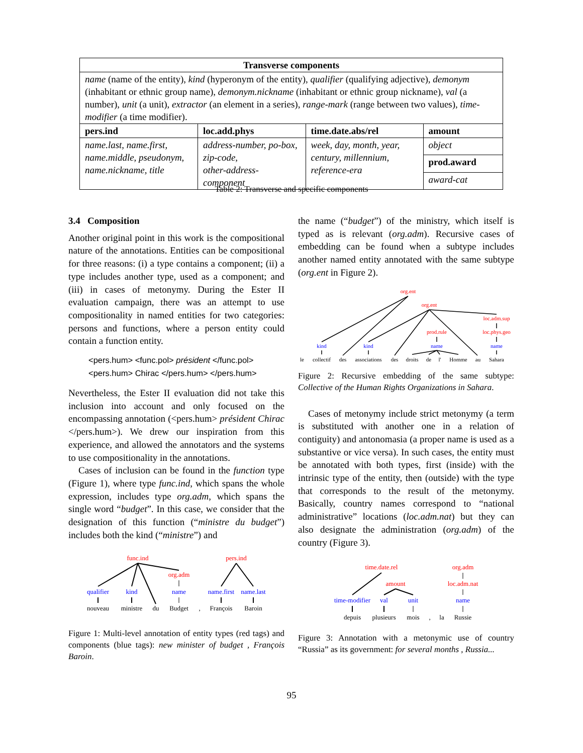| Transverse components | | | |
| --- | --- | --- | --- |
| name (name of the entity), kind (hyperonym of the entity), qualifier (qualifying adjective), demonym (inhabitant or ethnic group name), demonym.nickname (inhabitant or ethnic group nickname), val (a number), unit (a unit), extractor (an element in a series), range-mark (range between two values), time-modifier (a time modifier). | | | |
| pers.ind | loc.add.phys | time.date.abs/rel | amount |
| name.last, name.first, name.middle, pseudonym, name.nickname, title | address-number, po-box, zip-code, other-address-component | week, day, month, year, century, millennium, reference-era | object |
| | | | prod.award |
| | | | award-cat |
Table 2: Transverse and specific components
3.4 Composition
Another original point in this work is the compositional nature of the annotations. Entities can be compositional for three reasons: (i) a type contains a component; (ii) a type includes another type, used as a component; and (iii) in cases of metonymy. During the Ester II evaluation campaign, there was an attempt to use compositionality in named entities for two categories: persons and functions, where a person entity could contain a function entity.
<pers.hum> <func.pol> président </func.pol>
<pers.hum> Chirac </pers.hum> </pers.hum>
Nevertheless, the Ester II evaluation did not take this inclusion into account and only focused on the encompassing annotation (<pers.hum> président Chirac </pers.hum>). We drew our inspiration from this experience, and allowed the annotators and the systems to use compositionality in the annotations.
Cases of inclusion can be found in the function type (Figure 1), where type func.ind, which spans the whole expression, includes type org.adm, which spans the single word “budget”. In this case, we consider that the designation of this function (“ministre du budget”) includes both the kind (“ministre”) and
func.ind
org.adm
pers.ind
qualifier
kind
name
name.first
name.last
nouveau
ministre
du
Budget
,
François
Baroin
Figure 1: Multi-level annotation of entity types (red tags) and components (blue tags): new minister of budget , François Baroin.
the name (“budget”) of the ministry, which itself is typed as is relevant (org.adm). Recursive cases of embedding can be found when a subtype includes another named entity annotated with the same subtype (org.ent in Figure 2).
org.ent
org.ent
loc.adm.sup
prod.rule
loc.phys.geo
kind
kind
name
name
le
collectif
des
associations
des
droits
de
l'
Homme
au
Sahara
Figure 2: Recursive embedding of the same subtype: Collective of the Human Rights Organizations in Sahara.
Cases of metonymy include strict metonymy (a term is substituted with another one in a relation of contiguity) and antonomasia (a proper name is used as a substantive or vice versa). In such cases, the entity must be annotated with both types, first (inside) with the intrinsic type of the entity, then (outside) with the type that corresponds to the result of the metonymy. Basically, country names correspond to “national administrative” locations (loc.adm.nat) but they can also designate the administration (org.adm) of the country (Figure 3).
time.date.rel
amount
org.adm
loc.adm.nat
time-modifier
val
unit
name
depuis
plusieurs
mois
,
la
Russie
Figure 3: Annotation with a metonymic use of country “Russia” as its government: for several months , Russia...
95